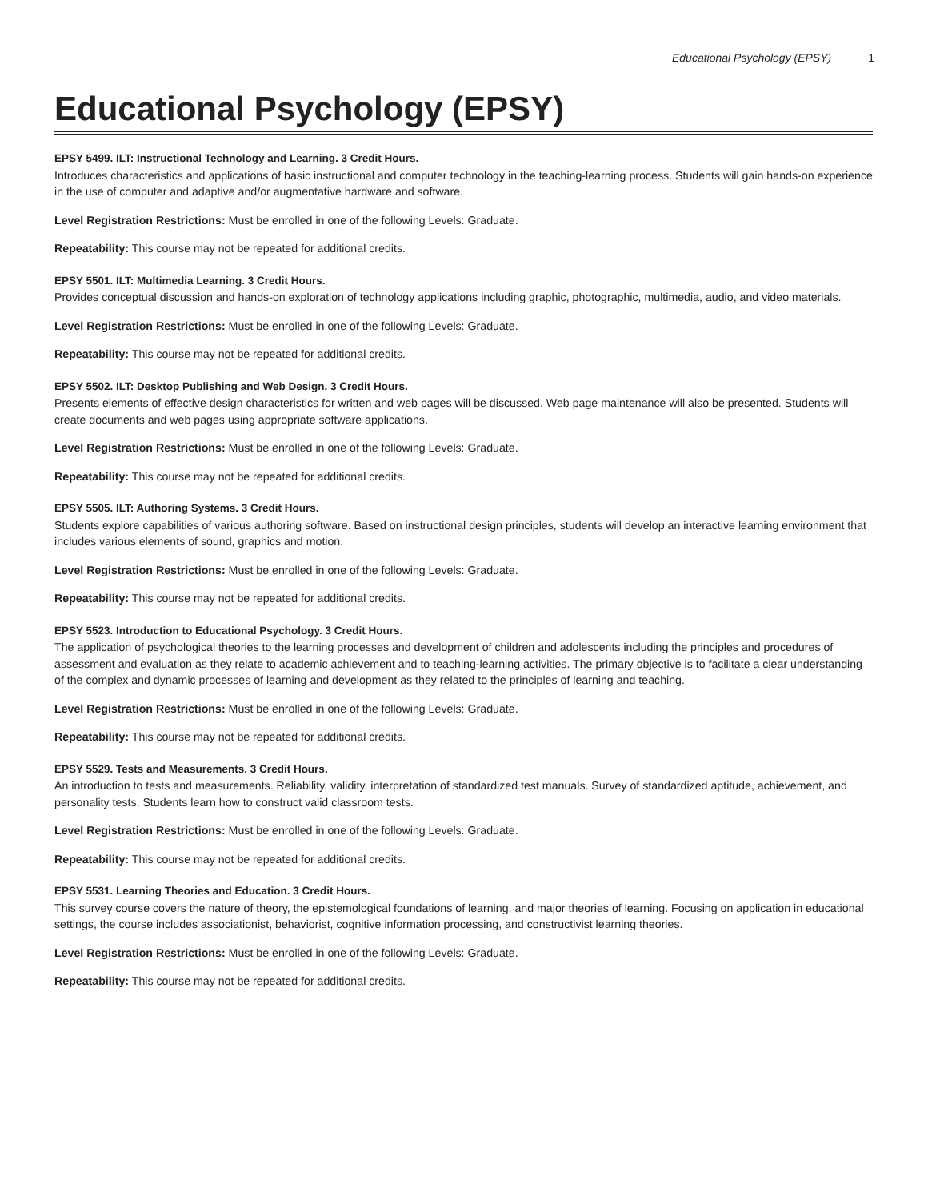Educational Psychology (EPSY) 1
Educational Psychology (EPSY)
EPSY 5499. ILT: Instructional Technology and Learning. 3 Credit Hours.
Introduces characteristics and applications of basic instructional and computer technology in the teaching-learning process. Students will gain hands-on experience in the use of computer and adaptive and/or augmentative hardware and software.
Level Registration Restrictions: Must be enrolled in one of the following Levels: Graduate.
Repeatability: This course may not be repeated for additional credits.
EPSY 5501. ILT: Multimedia Learning. 3 Credit Hours.
Provides conceptual discussion and hands-on exploration of technology applications including graphic, photographic, multimedia, audio, and video materials.
Level Registration Restrictions: Must be enrolled in one of the following Levels: Graduate.
Repeatability: This course may not be repeated for additional credits.
EPSY 5502. ILT: Desktop Publishing and Web Design. 3 Credit Hours.
Presents elements of effective design characteristics for written and web pages will be discussed. Web page maintenance will also be presented. Students will create documents and web pages using appropriate software applications.
Level Registration Restrictions: Must be enrolled in one of the following Levels: Graduate.
Repeatability: This course may not be repeated for additional credits.
EPSY 5505. ILT: Authoring Systems. 3 Credit Hours.
Students explore capabilities of various authoring software. Based on instructional design principles, students will develop an interactive learning environment that includes various elements of sound, graphics and motion.
Level Registration Restrictions: Must be enrolled in one of the following Levels: Graduate.
Repeatability: This course may not be repeated for additional credits.
EPSY 5523. Introduction to Educational Psychology. 3 Credit Hours.
The application of psychological theories to the learning processes and development of children and adolescents including the principles and procedures of assessment and evaluation as they relate to academic achievement and to teaching-learning activities. The primary objective is to facilitate a clear understanding of the complex and dynamic processes of learning and development as they related to the principles of learning and teaching.
Level Registration Restrictions: Must be enrolled in one of the following Levels: Graduate.
Repeatability: This course may not be repeated for additional credits.
EPSY 5529. Tests and Measurements. 3 Credit Hours.
An introduction to tests and measurements. Reliability, validity, interpretation of standardized test manuals. Survey of standardized aptitude, achievement, and personality tests. Students learn how to construct valid classroom tests.
Level Registration Restrictions: Must be enrolled in one of the following Levels: Graduate.
Repeatability: This course may not be repeated for additional credits.
EPSY 5531. Learning Theories and Education. 3 Credit Hours.
This survey course covers the nature of theory, the epistemological foundations of learning, and major theories of learning. Focusing on application in educational settings, the course includes associationist, behaviorist, cognitive information processing, and constructivist learning theories.
Level Registration Restrictions: Must be enrolled in one of the following Levels: Graduate.
Repeatability: This course may not be repeated for additional credits.